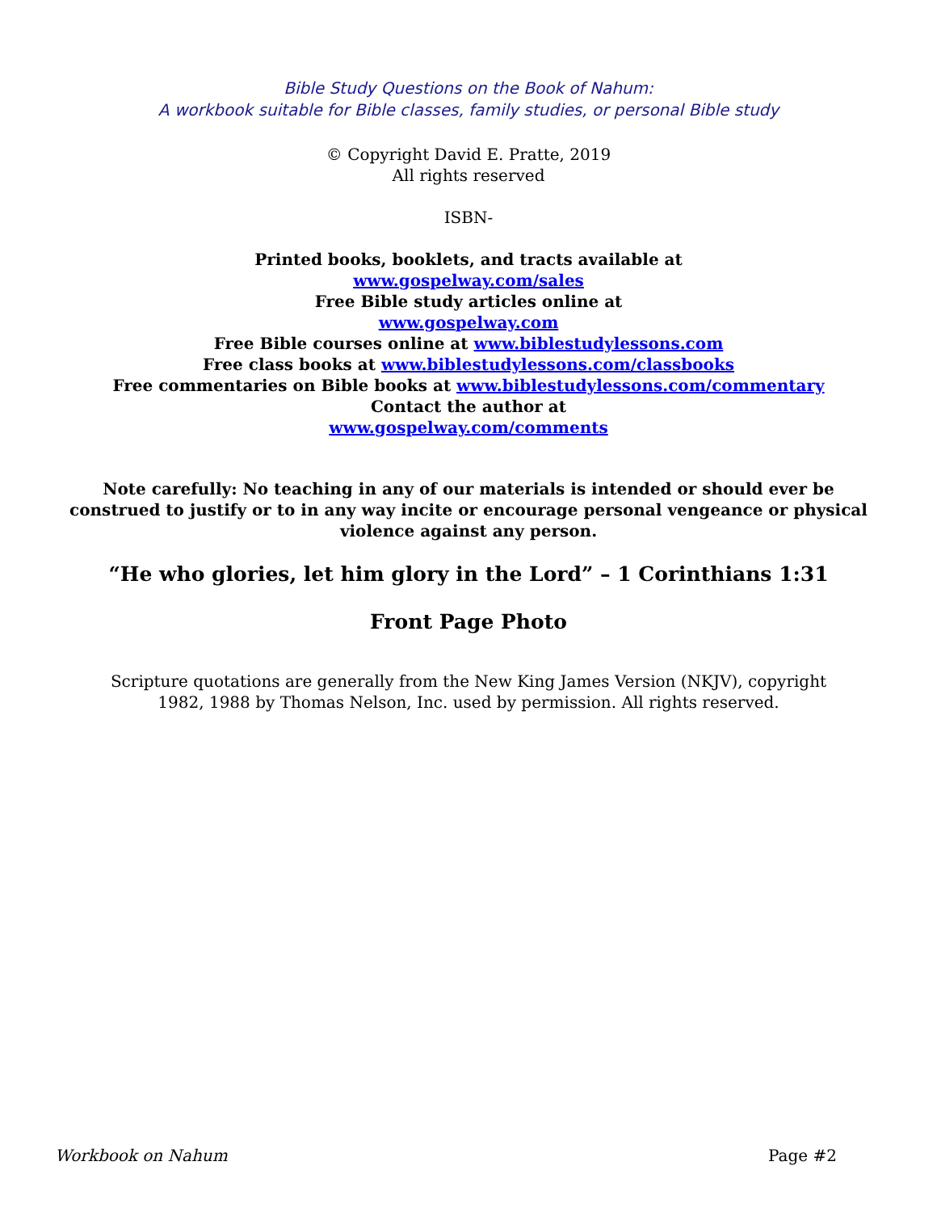Bible Study Questions on the Book of Nahum:
A workbook suitable for Bible classes, family studies, or personal Bible study
© Copyright David E. Pratte, 2019
All rights reserved
ISBN-
Printed books, booklets, and tracts available at
www.gospelway.com/sales
Free Bible study articles online at
www.gospelway.com
Free Bible courses online at www.biblestudylessons.com
Free class books at www.biblestudylessons.com/classbooks
Free commentaries on Bible books at www.biblestudylessons.com/commentary
Contact the author at
www.gospelway.com/comments
Note carefully: No teaching in any of our materials is intended or should ever be construed to justify or to in any way incite or encourage personal vengeance or physical violence against any person.
“He who glories, let him glory in the Lord” – 1 Corinthians 1:31
Front Page Photo
Scripture quotations are generally from the New King James Version (NKJV), copyright 1982, 1988 by Thomas Nelson, Inc. used by permission. All rights reserved.
Workbook on Nahum Page #2